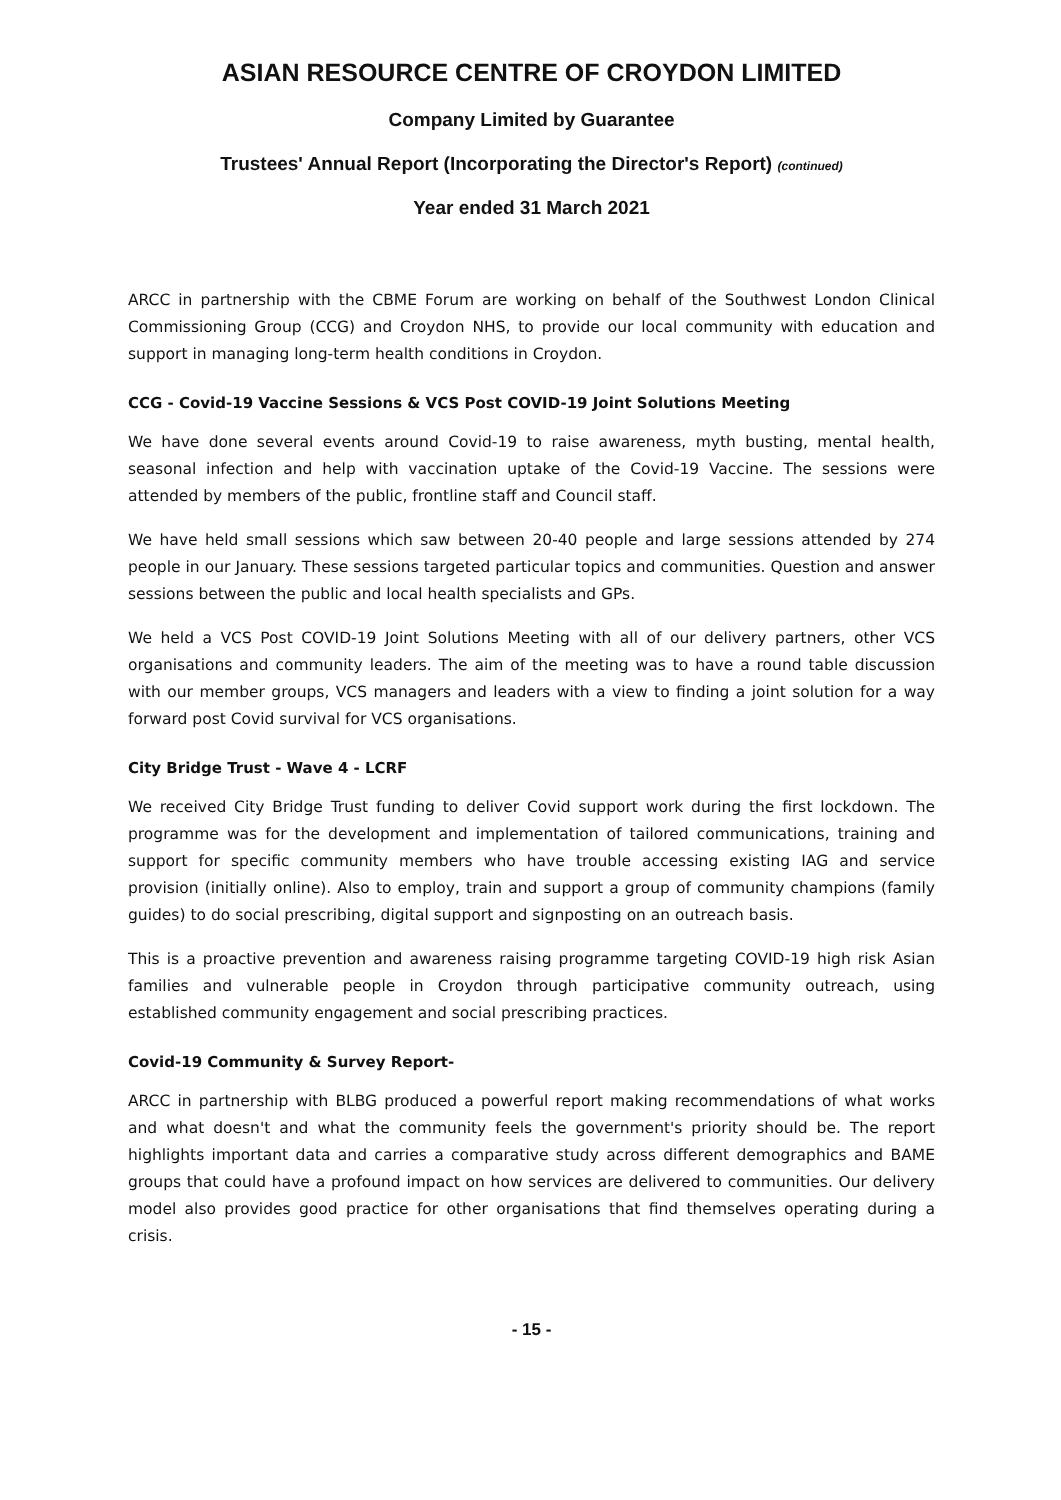ASIAN RESOURCE CENTRE OF CROYDON LIMITED
Company Limited by Guarantee
Trustees' Annual Report (Incorporating the Director's Report) (continued)
Year ended 31 March 2021
ARCC in partnership with the CBME Forum are working on behalf of the Southwest London Clinical Commissioning Group (CCG) and Croydon NHS, to provide our local community with education and support in managing long-term health conditions in Croydon.
CCG - Covid-19 Vaccine Sessions & VCS Post COVID-19 Joint Solutions Meeting
We have done several events around Covid-19 to raise awareness, myth busting, mental health, seasonal infection and help with vaccination uptake of the Covid-19 Vaccine. The sessions were attended by members of the public, frontline staff and Council staff.
We have held small sessions which saw between 20-40 people and large sessions attended by 274 people in our January. These sessions targeted particular topics and communities. Question and answer sessions between the public and local health specialists and GPs.
We held a VCS Post COVID-19 Joint Solutions Meeting with all of our delivery partners, other VCS organisations and community leaders. The aim of the meeting was to have a round table discussion with our member groups, VCS managers and leaders with a view to finding a joint solution for a way forward post Covid survival for VCS organisations.
City Bridge Trust - Wave 4 - LCRF
We received City Bridge Trust funding to deliver Covid support work during the first lockdown. The programme was for the development and implementation of tailored communications, training and support for specific community members who have trouble accessing existing IAG and service provision (initially online). Also to employ, train and support a group of community champions (family guides) to do social prescribing, digital support and signposting on an outreach basis.
This is a proactive prevention and awareness raising programme targeting COVID-19 high risk Asian families and vulnerable people in Croydon through participative community outreach, using established community engagement and social prescribing practices.
Covid-19 Community & Survey Report-
ARCC in partnership with BLBG produced a powerful report making recommendations of what works and what doesn't and what the community feels the government's priority should be. The report highlights important data and carries a comparative study across different demographics and BAME groups that could have a profound impact on how services are delivered to communities. Our delivery model also provides good practice for other organisations that find themselves operating during a crisis.
- 15 -